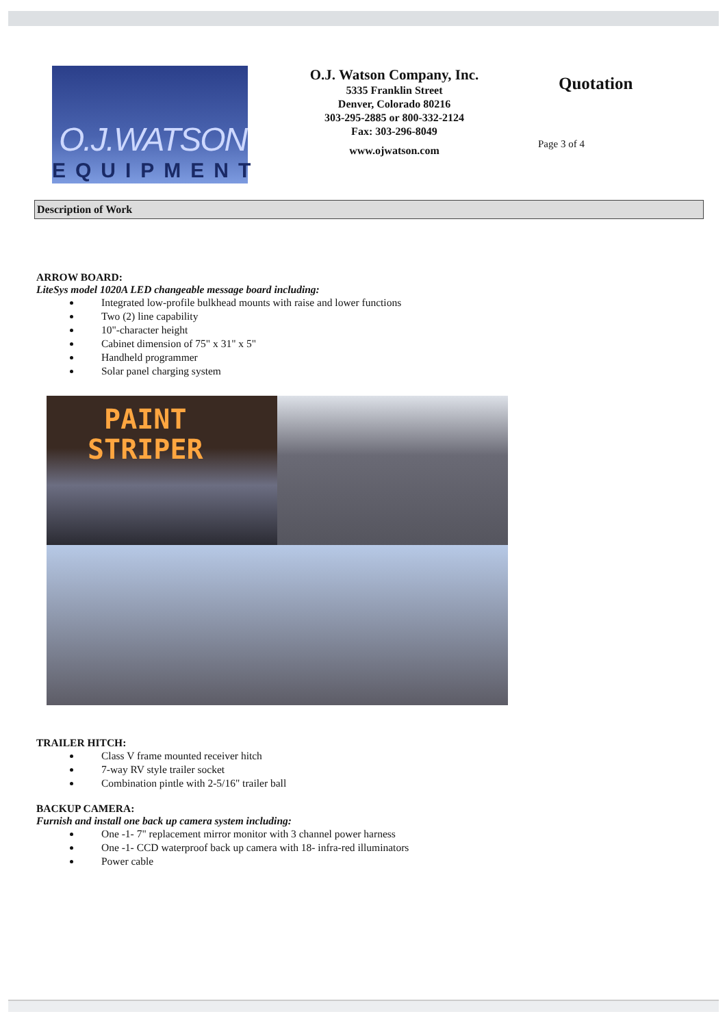O.J.WATSON
EQUIPMENT
O.J. Watson Company, Inc.
5335 Franklin Street
Denver, Colorado 80216
303-295-2885 or 800-332-2124
Fax: 303-296-8049
www.ojwatson.com
Quotation
Page 3 of 4
Description of Work
ARROW BOARD:
LiteSys model 1020A LED changeable message board including:
Integrated low-profile bulkhead mounts with raise and lower functions
Two (2) line capability
10"-character height
Cabinet dimension of 75" x 31" x 5"
Handheld programmer
Solar panel charging system
PAINT
STRIPER
TRAILER HITCH:
Class V frame mounted receiver hitch
7-way RV style trailer socket
Combination pintle with 2-5/16" trailer ball
BACKUP CAMERA:
Furnish and install one back up camera system including:
One -1- 7" replacement mirror monitor with 3 channel power harness
One -1- CCD waterproof back up camera with 18- infra-red illuminators
Power cable